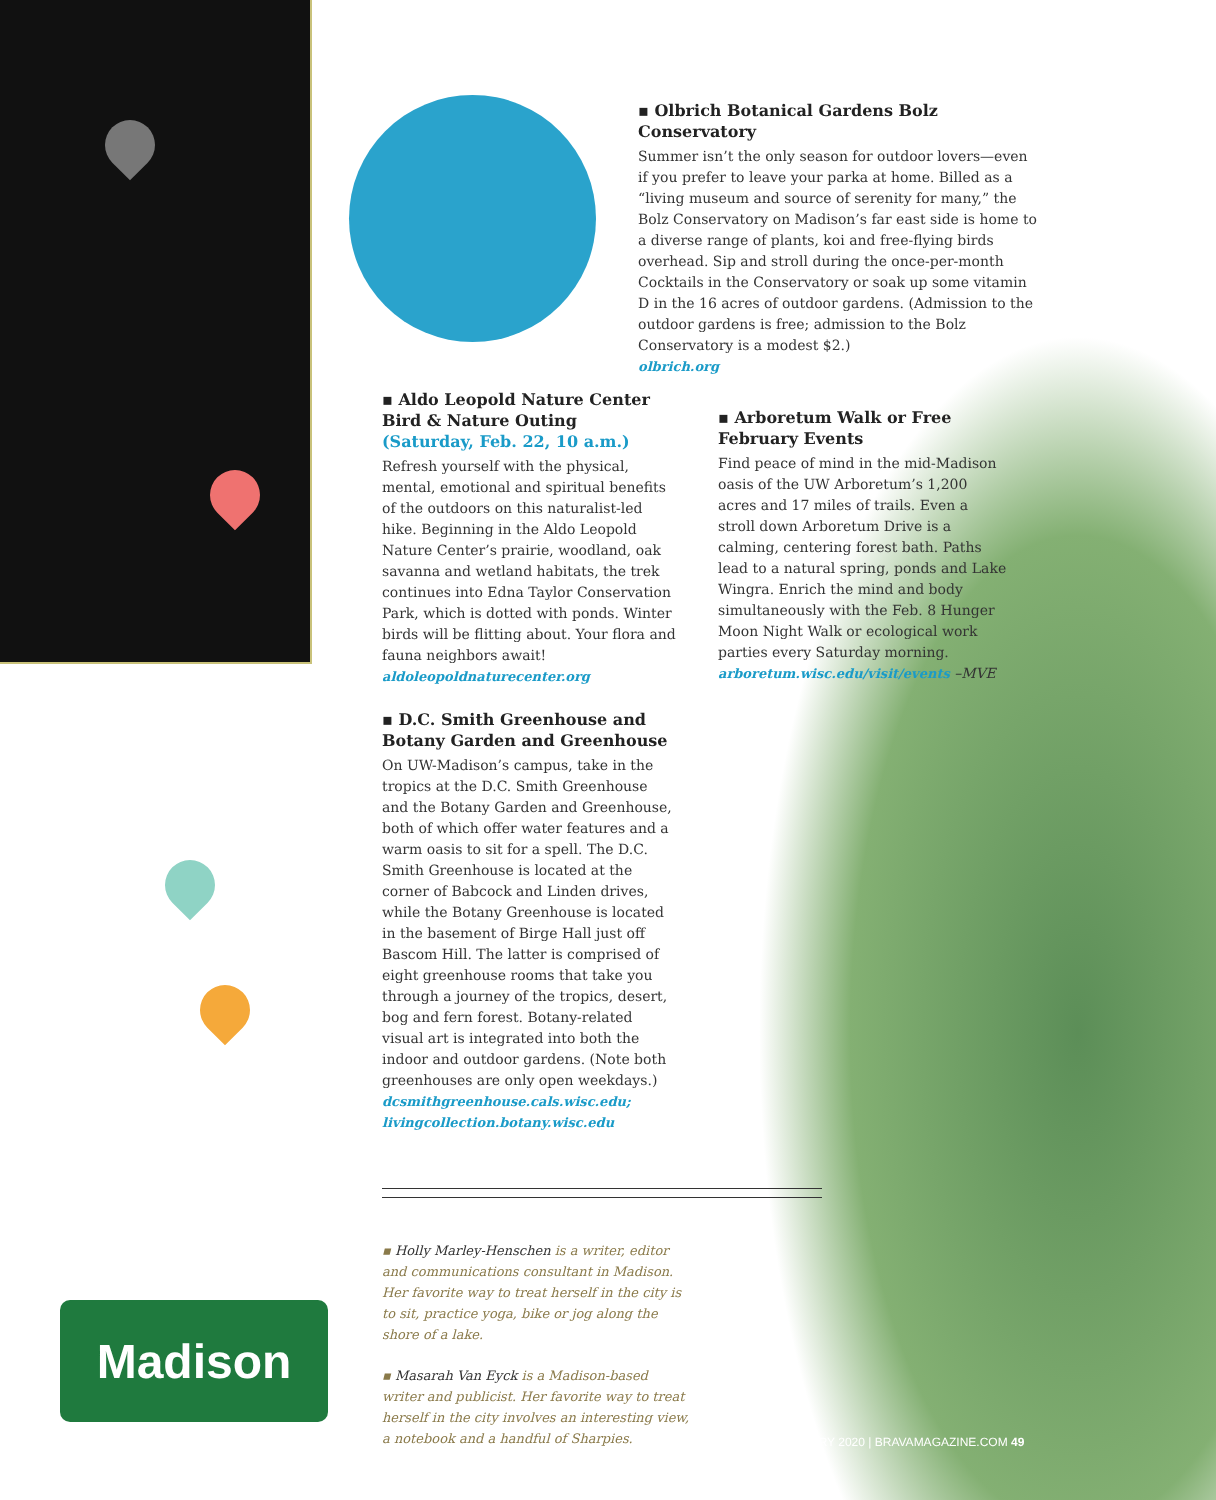▪ Olbrich Botanical Gardens Bolz Conservatory
Summer isn’t the only season for outdoor lovers—even if you prefer to leave your parka at home. Billed as a “living museum and source of serenity for many,” the Bolz Conservatory on Madison’s far east side is home to a diverse range of plants, koi and free-flying birds overhead. Sip and stroll during the once-per-month Cocktails in the Conservatory or soak up some vitamin D in the 16 acres of outdoor gardens. (Admission to the outdoor gardens is free; admission to the Bolz Conservatory is a modest $2.)
olbrich.org
▪ Aldo Leopold Nature Center Bird & Nature Outing
(Saturday, Feb. 22, 10 a.m.)
Refresh yourself with the physical, mental, emotional and spiritual benefits of the outdoors on this naturalist-led hike. Beginning in the Aldo Leopold Nature Center’s prairie, woodland, oak savanna and wetland habitats, the trek continues into Edna Taylor Conservation Park, which is dotted with ponds. Winter birds will be flitting about. Your flora and fauna neighbors await!
aldoleopoldnaturecenter.org
▪ D.C. Smith Greenhouse and Botany Garden and Greenhouse
On UW-Madison’s campus, take in the tropics at the D.C. Smith Greenhouse and the Botany Garden and Greenhouse, both of which offer water features and a warm oasis to sit for a spell. The D.C. Smith Greenhouse is located at the corner of Babcock and Linden drives, while the Botany Greenhouse is located in the basement of Birge Hall just off Bascom Hill. The latter is comprised of eight greenhouse rooms that take you through a journey of the tropics, desert, bog and fern forest. Botany-related visual art is integrated into both the indoor and outdoor gardens. (Note both greenhouses are only open weekdays.)
dcsmithgreenhouse.cals.wisc.edu; livingcollection.botany.wisc.edu
▪ Arboretum Walk or Free February Events
Find peace of mind in the mid-Madison oasis of the UW Arboretum’s 1,200 acres and 17 miles of trails. Even a stroll down Arboretum Drive is a calming, centering forest bath. Paths lead to a natural spring, ponds and Lake Wingra. Enrich the mind and body simultaneously with the Feb. 8 Hunger Moon Night Walk or ecological work parties every Saturday morning.
arboretum.wisc.edu/visit/events –MVE
▪ Holly Marley-Henschen is a writer, editor and communications consultant in Madison. Her favorite way to treat herself in the city is to sit, practice yoga, bike or jog along the shore of a lake.
▪ Masarah Van Eyck is a Madison-based writer and publicist. Her favorite way to treat herself in the city involves an interesting view, a notebook and a handful of Sharpies.
Madison
FEBRUARY 2020 | BRAVAMAGAZINE.COM 49